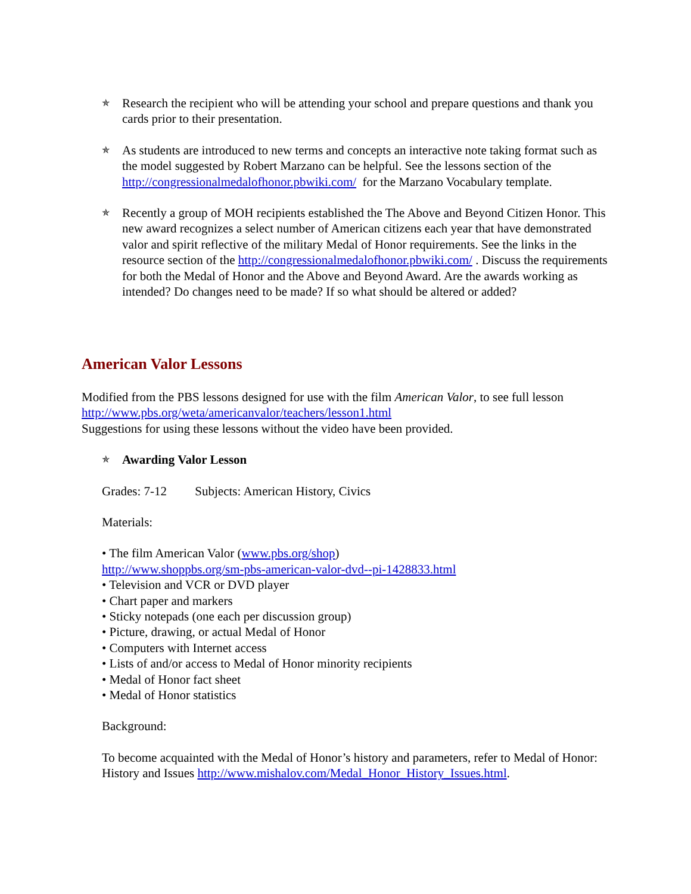✯
Research the recipient who will be attending your school and prepare questions and thank you cards prior to their presentation.
✯
As students are introduced to new terms and concepts an interactive note taking format such as the model suggested by Robert Marzano can be helpful. See the lessons section of the http://congressionalmedalofhonor.pbwiki.com/ for the Marzano Vocabulary template.
✯
Recently a group of MOH recipients established the The Above and Beyond Citizen Honor. This new award recognizes a select number of American citizens each year that have demonstrated valor and spirit reflective of the military Medal of Honor requirements. See the links in the resource section of the http://congressionalmedalofhonor.pbwiki.com/ . Discuss the requirements for both the Medal of Honor and the Above and Beyond Award. Are the awards working as intended? Do changes need to be made? If so what should be altered or added?
American Valor Lessons
Modified from the PBS lessons designed for use with the film American Valor, to see full lesson http://www.pbs.org/weta/americanvalor/teachers/lesson1.html
Suggestions for using these lessons without the video have been provided.
✯
Awarding Valor Lesson
Grades: 7-12 Subjects: American History, Civics
Materials:
• The film American Valor (www.pbs.org/shop)
http://www.shoppbs.org/sm-pbs-american-valor-dvd--pi-1428833.html
• Television and VCR or DVD player
• Chart paper and markers
• Sticky notepads (one each per discussion group)
• Picture, drawing, or actual Medal of Honor
• Computers with Internet access
• Lists of and/or access to Medal of Honor minority recipients
• Medal of Honor fact sheet
• Medal of Honor statistics
Background:
To become acquainted with the Medal of Honor’s history and parameters, refer to Medal of Honor: History and Issues http://www.mishalov.com/Medal_Honor_History_Issues.html.